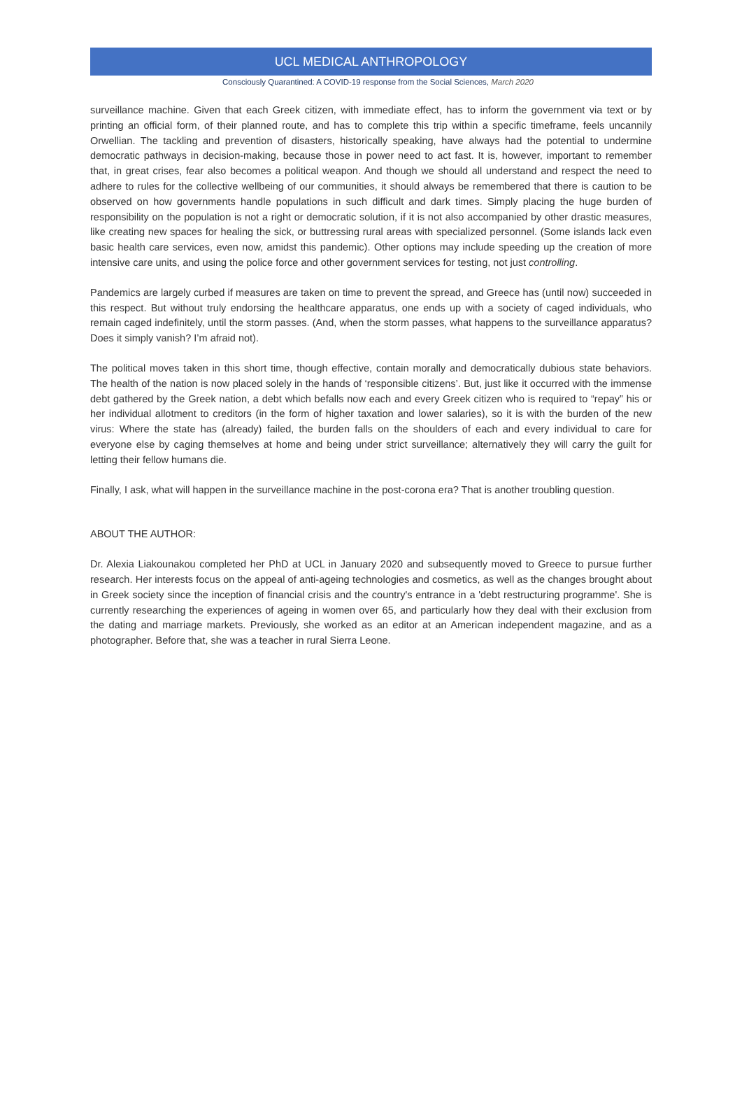UCL MEDICAL ANTHROPOLOGY
Consciously Quarantined: A COVID-19 response from the Social Sciences, March 2020
surveillance machine. Given that each Greek citizen, with immediate effect, has to inform the government via text or by printing an official form, of their planned route, and has to complete this trip within a specific timeframe, feels uncannily Orwellian. The tackling and prevention of disasters, historically speaking, have always had the potential to undermine democratic pathways in decision-making, because those in power need to act fast. It is, however, important to remember that, in great crises, fear also becomes a political weapon. And though we should all understand and respect the need to adhere to rules for the collective wellbeing of our communities, it should always be remembered that there is caution to be observed on how governments handle populations in such difficult and dark times. Simply placing the huge burden of responsibility on the population is not a right or democratic solution, if it is not also accompanied by other drastic measures, like creating new spaces for healing the sick, or buttressing rural areas with specialized personnel. (Some islands lack even basic health care services, even now, amidst this pandemic). Other options may include speeding up the creation of more intensive care units, and using the police force and other government services for testing, not just controlling.
Pandemics are largely curbed if measures are taken on time to prevent the spread, and Greece has (until now) succeeded in this respect. But without truly endorsing the healthcare apparatus, one ends up with a society of caged individuals, who remain caged indefinitely, until the storm passes. (And, when the storm passes, what happens to the surveillance apparatus? Does it simply vanish? I’m afraid not).
The political moves taken in this short time, though effective, contain morally and democratically dubious state behaviors. The health of the nation is now placed solely in the hands of ‘responsible citizens’. But, just like it occurred with the immense debt gathered by the Greek nation, a debt which befalls now each and every Greek citizen who is required to “repay” his or her individual allotment to creditors (in the form of higher taxation and lower salaries), so it is with the burden of the new virus: Where the state has (already) failed, the burden falls on the shoulders of each and every individual to care for everyone else by caging themselves at home and being under strict surveillance; alternatively they will carry the guilt for letting their fellow humans die.
Finally, I ask, what will happen in the surveillance machine in the post-corona era? That is another troubling question.
ABOUT THE AUTHOR:
Dr. Alexia Liakounakou completed her PhD at UCL in January 2020 and subsequently moved to Greece to pursue further research. Her interests focus on the appeal of anti-ageing technologies and cosmetics, as well as the changes brought about in Greek society since the inception of financial crisis and the country's entrance in a 'debt restructuring programme'. She is currently researching the experiences of ageing in women over 65, and particularly how they deal with their exclusion from the dating and marriage markets. Previously, she worked as an editor at an American independent magazine, and as a photographer. Before that, she was a teacher in rural Sierra Leone.